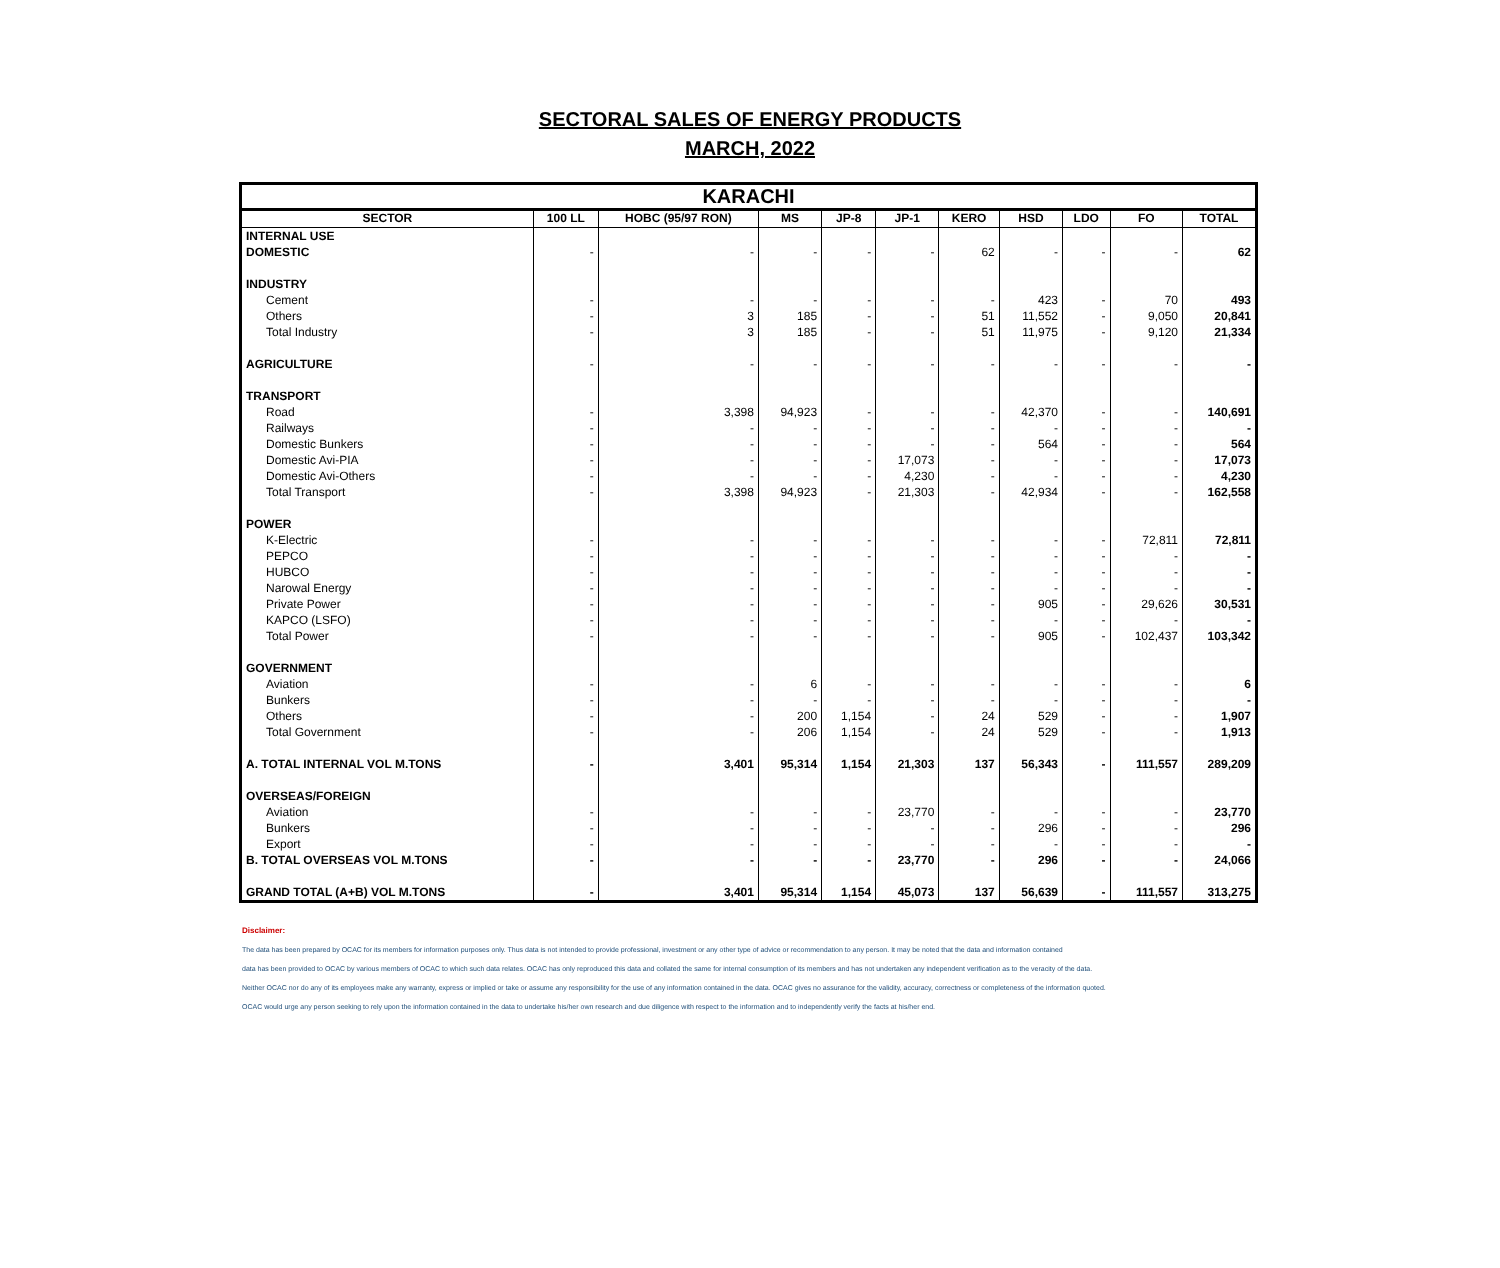SECTORAL SALES OF ENERGY PRODUCTS
MARCH, 2022
| KARACHI | | | | | | | | | | |
| --- | --- | --- | --- | --- | --- | --- | --- | --- | --- | --- |
| SECTOR | 100 LL | HOBC (95/97 RON) | MS | JP-8 | JP-1 | KERO | HSD | LDO | FO | TOTAL |
| INTERNAL USE | | | | | | | | | | |
| DOMESTIC | - | - | - | - | - | 62 | - | - | - | 62 |
| INDUSTRY | | | | | | | | | | |
| Cement | - | - | - | - | - | - | 423 | - | 70 | 493 |
| Others | - | 3 | 185 | - | - | 51 | 11,552 | - | 9,050 | 20,841 |
| Total Industry | - | 3 | 185 | - | - | 51 | 11,975 | - | 9,120 | 21,334 |
| AGRICULTURE | - | - | - | - | - | - | - | - | - | - |
| TRANSPORT | | | | | | | | | | |
| Road | - | 3,398 | 94,923 | - | - | - | 42,370 | - | - | 140,691 |
| Railways | - | - | - | - | - | - | - | - | - | - |
| Domestic Bunkers | - | - | - | - | - | - | 564 | - | - | 564 |
| Domestic Avi-PIA | - | - | - | - | 17,073 | - | - | - | - | 17,073 |
| Domestic Avi-Others | - | - | - | - | 4,230 | - | - | - | - | 4,230 |
| Total Transport | - | 3,398 | 94,923 | - | 21,303 | - | 42,934 | - | - | 162,558 |
| POWER | | | | | | | | | | |
| K-Electric | - | - | - | - | - | - | - | - | 72,811 | 72,811 |
| PEPCO | - | - | - | - | - | - | - | - | - | - |
| HUBCO | - | - | - | - | - | - | - | - | - | - |
| Narowal Energy | - | - | - | - | - | - | - | - | - | - |
| Private Power | - | - | - | - | - | - | 905 | - | 29,626 | 30,531 |
| KAPCO (LSFO) | - | - | - | - | - | - | - | - | - | - |
| Total Power | - | - | - | - | - | - | 905 | - | 102,437 | 103,342 |
| GOVERNMENT | | | | | | | | | | |
| Aviation | - | - | 6 | - | - | - | - | - | - | 6 |
| Bunkers | - | - | - | - | - | - | - | - | - | - |
| Others | - | - | 200 | 1,154 | - | 24 | 529 | - | - | 1,907 |
| Total Government | - | - | 206 | 1,154 | - | 24 | 529 | - | - | 1,913 |
| A. TOTAL INTERNAL VOL M.TONS | - | 3,401 | 95,314 | 1,154 | 21,303 | 137 | 56,343 | - | 111,557 | 289,209 |
| OVERSEAS/FOREIGN | | | | | | | | | | |
| Aviation | - | - | - | - | 23,770 | - | - | - | - | 23,770 |
| Bunkers | - | - | - | - | - | - | 296 | - | - | 296 |
| Export | - | - | - | - | - | - | - | - | - | - |
| B. TOTAL OVERSEAS VOL M.TONS | - | - | - | - | 23,770 | - | 296 | - | - | 24,066 |
| GRAND TOTAL (A+B) VOL M.TONS | - | 3,401 | 95,314 | 1,154 | 45,073 | 137 | 56,639 | - | 111,557 | 313,275 |
Disclaimer:
The data has been prepared by OCAC for its members for information purposes only. Thus data is not intended to provide professional, investment or any other type of advice or recommendation to any person. It may be noted that the data and information contained
data has been provided to OCAC by various members of OCAC to which such data relates. OCAC has only reproduced this data and collated the same for internal consumption of its members and has not undertaken any independent verification as to the veracity of the data.
Neither OCAC nor do any of its employees make any warranty, express or implied or take or assume any responsibility for the use of any information contained in the data. OCAC gives no assurance for the validity, accuracy, correctness or completeness of the information quoted.
OCAC would urge any person seeking to rely upon the information contained in the data to undertake his/her own research and due diligence with respect to the information and to independently verify the facts at his/her end.